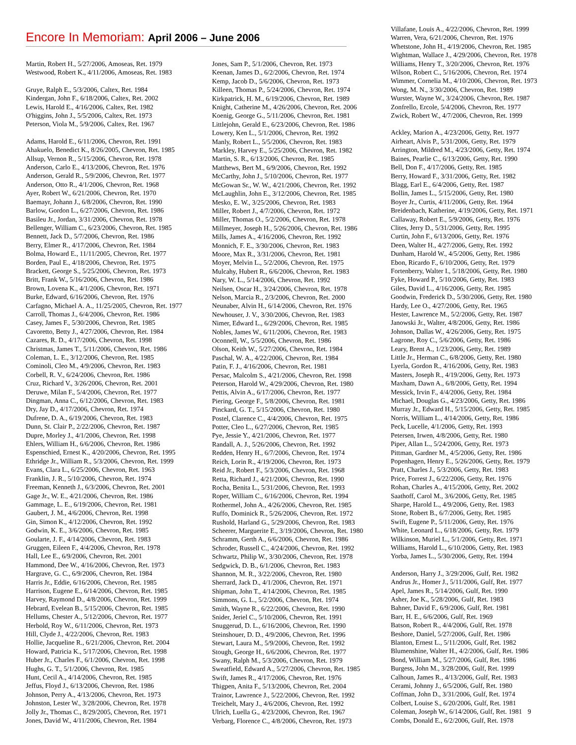Encore In Memoriam: April 2006 – June 2006
Martin, Robert H., 5/27/2006, Amoseas, Ret. 1979
Westwood, Robert K., 4/11/2006, Amoseas, Ret. 1983
Gruye, Ralph E., 5/3/2006, Caltex, Ret. 1984
Kindergan, John F., 6/18/2006, Caltex, Ret. 2002
Lewis, Harold E., 4/16/2006, Caltex, Ret. 1982
O'higgins, John J., 5/5/2006, Caltex, Ret. 1973
Peterson, Viola M., 5/9/2006, Caltex, Ret. 1967
Adams, Harold E., 6/11/2006, Chevron, Ret. 1991
Ahakuelo, Benedict K., 8/26/2005, Chevron, Ret. 1985
Allsup, Vernon R., 5/15/2006, Chevron, Ret. 1978
Anderson, Carlo E., 4/13/2006, Chevron, Ret. 1976
Anderson, Gerald R., 5/9/2006, Chevron, Ret. 1977
Anderson, Otto R., 4/1/2006, Chevron, Ret. 1968
Ayer, Robert W., 6/21/2006, Chevron, Ret. 1970
Baemayr, Johann J., 6/8/2006, Chevron, Ret. 1990
Barlow, Gordon L., 6/27/2006, Chevron, Ret. 1986
Basileu Jr., Jordan, 3/31/2006, Chevron, Ret. 1978
Bellenger, William C., 6/23/2006, Chevron, Ret. 1985
Bennett, Jack D., 5/7/2006, Chevron, Ret. 1986
Berry, Elmer R., 4/17/2006, Chevron, Ret. 1984
Bolma, Howard E., 11/11/2005, Chevron, Ret. 1977
Borden, Paul E., 4/18/2006, Chevron, Ret. 1975
Brackett, George S., 5/25/2006, Chevron, Ret. 1973
Britt, Frank W., 5/16/2006, Chevron, Ret. 1986
Brown, Lovena K., 4/1/2006, Chevron, Ret. 1971
Burke, Edward, 6/16/2006, Chevron, Ret. 1976
Carfagno, Michael A. A., 11/25/2005, Chevron, Ret. 1977
Carroll, Thomas J., 6/4/2006, Chevron, Ret. 1986
Casey, James F., 5/30/2006, Chevron, Ret. 1985
Cavoretto, Betty J., 4/27/2006, Chevron, Ret. 1984
Cazares, R. D., 4/17/2006, Chevron, Ret. 1998
Christmas, James T., 5/11/2006, Chevron, Ret. 1986
Coleman, L. E., 3/12/2006, Chevron, Ret. 1985
Cominoli, Cleo M., 4/9/2006, Chevron, Ret. 1983
Corbell, R. V., 6/24/2006, Chevron, Ret. 1986
Cruz, Richard V., 3/26/2006, Chevron, Ret. 2001
Deruwe, Milan F., 5/4/2006, Chevron, Ret. 1977
Dingman, Anna C., 6/12/2006, Chevron, Ret. 1983
Dry, Jay D., 4/17/2006, Chevron, Ret. 1974
Dufrene, D. A., 6/19/2006, Chevron, Ret. 1983
Dunn, St. Clair P., 2/22/2006, Chevron, Ret. 1987
Dupre, Morley J., 4/1/2006, Chevron, Ret. 1998
Ehlers, William H., 6/6/2006, Chevron, Ret. 1986
Espenschied, Ernest K., 4/20/2006, Chevron, Ret. 1995
Ethridge Jr., William R., 5/3/2006, Chevron, Ret. 1999
Evans, Clara L., 6/25/2006, Chevron, Ret. 1963
Franklin, J. R., 5/10/2006, Chevron, Ret. 1974
Freeman, Kenneth J., 6/3/2006, Chevron, Ret. 2001
Gage Jr., W. E., 4/21/2006, Chevron, Ret. 1986
Gammage, L. E., 6/19/2006, Chevron, Ret. 1981
Gaubert, J. M., 4/6/2006, Chevron, Ret. 1998
Gin, Simon K., 4/12/2006, Chevron, Ret. 1992
Godwin, K. E., 3/6/2006, Chevron, Ret. 1985
Goularte, J. F., 4/14/2006, Chevron, Ret. 1983
Gruggen, Eileen F., 4/4/2006, Chevron, Ret. 1978
Hall, Lee E., 6/9/2006, Chevron, Ret. 2001
Hammond, Dee W., 4/16/2006, Chevron, Ret. 1973
Hargrave, G. C., 6/9/2006, Chevron, Ret. 1984
Harris Jr., Eddie, 6/16/2006, Chevron, Ret. 1985
Harrison, Eugene E., 6/14/2006, Chevron, Ret. 1985
Harvey, Raymond D., 4/8/2006, Chevron, Ret. 1999
Hebrard, Evelean B., 5/15/2006, Chevron, Ret. 1985
Hellums, Chester A., 5/12/2006, Chevron, Ret. 1977
Herbold, Roy W., 6/11/2006, Chevron, Ret. 1973
Hill, Clyde J., 4/22/2006, Chevron, Ret. 1983
Hollie, Jacqueline R., 6/21/2006, Chevron, Ret. 2004
Howard, Patricia K., 5/17/2006, Chevron, Ret. 1998
Huber Jr., Charles F., 6/1/2006, Chevron, Ret. 1998
Hughs, G. T., 5/1/2006, Chevron, Ret. 1985
Hunt, Cecil A., 4/14/2006, Chevron, Ret. 1985
Jeffus, Floyd J., 6/13/2006, Chevron, Ret. 1986
Johnson, Perry A., 4/13/2006, Chevron, Ret. 1973
Johnston, Lester W., 3/28/2006, Chevron, Ret. 1978
Jolly Jr., Thomas C., 8/29/2005, Chevron, Ret. 1971
Jones, David W., 4/11/2006, Chevron, Ret. 1984
Jones, Sam P., 5/1/2006, Chevron, Ret. 1973
Keenan, James D., 6/2/2006, Chevron, Ret. 1974
Kemp, Jacob D., 5/6/2006, Chevron, Ret. 1973
Killeen, Thomas P., 5/24/2006, Chevron, Ret. 1974
Kirkpatrick, H. M., 6/19/2006, Chevron, Ret. 1989
Knight, Catherine M., 4/26/2006, Chevron, Ret. 2006
Koenig, George G., 5/11/2006, Chevron, Ret. 1981
Littlejohn, Gerald E., 6/23/2006, Chevron, Ret. 1986
Lowery, Ken L., 5/1/2006, Chevron, Ret. 1992
Manly, Robert L., 5/5/2006, Chevron, Ret. 1983
Markley, Harvey E., 5/25/2006, Chevron, Ret. 1982
Martin, S. R., 6/13/2006, Chevron, Ret. 1985
Matthews, Bert M., 6/9/2006, Chevron, Ret. 1992
McCarthy, John J., 5/10/2006, Chevron, Ret. 1977
McGowan Sr., W. W., 4/21/2006, Chevron, Ret. 1992
McLaughlin, John E., 3/12/2006, Chevron, Ret. 1985
Mesko, E. W., 3/25/2006, Chevron, Ret. 1983
Miller, Robert J., 4/7/2006, Chevron, Ret. 1972
Miller, Thomas O., 5/2/2006, Chevron, Ret. 1978
Millmeyer, Joseph H., 5/26/2006, Chevron, Ret. 1986
Mills, James A., 4/16/2006, Chevron, Ret. 1992
Monnich, F. E., 3/30/2006, Chevron, Ret. 1983
Moore, Max R., 3/31/2006, Chevron, Ret. 1981
Moyer, Melvin L., 5/2/2006, Chevron, Ret. 1975
Mulcahy, Hubert R., 6/6/2006, Chevron, Ret. 1983
Nary, W. L., 5/14/2006, Chevron, Ret. 1992
Neilsen, Oscar H., 3/24/2006, Chevron, Ret. 1978
Nelson, Marcia R., 2/3/2006, Chevron, Ret. 2000
Neunaber, Alvin H., 6/14/2006, Chevron, Ret. 1976
Newhouser, J. V., 3/30/2006, Chevron, Ret. 1983
Nimer, Edward L., 6/29/2006, Chevron, Ret. 1985
Nobles, James W., 6/11/2006, Chevron, Ret. 1983
Oconnell, W., 5/5/2006, Chevron, Ret. 1986
Olson, Keith W., 5/27/2006, Chevron, Ret. 1984
Paschal, W. A., 4/22/2006, Chevron, Ret. 1984
Patin, F. J., 4/16/2006, Chevron, Ret. 1981
Persac, Malcolm S., 4/21/2006, Chevron, Ret. 1998
Peterson, Harold W., 4/29/2006, Chevron, Ret. 1980
Pettis, Alvin A., 6/17/2006, Chevron, Ret. 1977
Piering, George F., 5/8/2006, Chevron, Ret. 1981
Pinckard, G. T., 5/15/2006, Chevron, Ret. 1980
Postel, Clarence C., 4/4/2006, Chevron, Ret. 1975
Potter, Cleo L., 6/27/2006, Chevron, Ret. 1985
Pye, Jessie Y., 4/21/2006, Chevron, Ret. 1977
Randall, A. J., 5/26/2006, Chevron, Ret. 1992
Redden, Henry H., 6/7/2006, Chevron, Ret. 1974
Reich, Lorin R., 4/19/2006, Chevron, Ret. 1973
Reid Jr., Robert F., 5/3/2006, Chevron, Ret. 1968
Retta, Richard J., 4/21/2006, Chevron, Ret. 1990
Rocha, Benita L., 5/31/2006, Chevron, Ret. 1993
Roper, William C., 6/16/2006, Chevron, Ret. 1994
Rothermel, John A., 4/26/2006, Chevron, Ret. 1985
Ruffo, Dominick R., 5/26/2006, Chevron, Ret. 1972
Rushold, Harland G., 5/29/2006, Chevron, Ret. 1983
Scheerer, Marguerite E., 3/19/2006, Chevron, Ret. 1980
Schramm, Gerth A., 6/6/2006, Chevron, Ret. 1986
Schroder, Russell C., 4/24/2006, Chevron, Ret. 1992
Schwartz, Philip W., 3/30/2006, Chevron, Ret. 1978
Sedgwick, D. B., 6/1/2006, Chevron, Ret. 1983
Shannon, M. R., 3/22/2006, Chevron, Ret. 1980
Sherrard, Jack D., 4/1/2006, Chevron, Ret. 1971
Shipman, John T., 4/14/2006, Chevron, Ret. 1985
Simmons, G. L., 5/2/2006, Chevron, Ret. 1974
Smith, Wayne R., 6/22/2006, Chevron, Ret. 1990
Snider, Jeriel C., 5/10/2006, Chevron, Ret. 1991
Snuggerud, D. L., 6/16/2006, Chevron, Ret. 1990
Steinshouer, D. D., 4/9/2006, Chevron, Ret. 1996
Stewart, Laura M., 5/9/2006, Chevron, Ret. 1992
Stough, George H., 6/6/2006, Chevron, Ret. 1977
Swany, Ralph M., 5/3/2006, Chevron, Ret. 1979
Sweatfield, Edward A., 5/27/2006, Chevron, Ret. 1985
Swift, James R., 4/17/2006, Chevron, Ret. 1976
Thigpen, Anita F., 5/13/2006, Chevron, Ret. 2004
Trainor, Lawrence J., 5/22/2006, Chevron, Ret. 1992
Treichelt, Mary J., 4/6/2006, Chevron, Ret. 1992
Ulrich, Luella G., 4/23/2006, Chevron, Ret. 1967
Verbarg, Florence C., 4/8/2006, Chevron, Ret. 1973
Villafane, Louis A., 4/22/2006, Chevron, Ret. 1999
Warren, Vera, 6/21/2006, Chevron, Ret. 1976
Whetstone, John H., 4/19/2006, Chevron, Ret. 1985
Wightman, Wallace J., 4/29/2006, Chevron, Ret. 1978
Williams, Henry T., 3/20/2006, Chevron, Ret. 1976
Wilson, Robert C., 5/16/2006, Chevron, Ret. 1974
Wimmer, Cornelia M., 4/10/2006, Chevron, Ret. 1973
Wong, M. N., 3/30/2006, Chevron, Ret. 1989
Wurster, Wayne W., 3/24/2006, Chevron, Ret. 1987
Zonfrello, Ercole, 5/4/2006, Chevron, Ret. 1977
Zwick, Robert W., 4/7/2006, Chevron, Ret. 1999
Ackley, Marion A., 4/23/2006, Getty, Ret. 1977
Airheart, Alvis P., 5/31/2006, Getty, Ret. 1979
Arrington, Mildred M., 4/23/2006, Getty, Ret. 1974
Baines, Pearlie C., 6/13/2006, Getty, Ret. 1990
Bell, Don F., 4/17/2006, Getty, Ret. 1985
Berry, Howard F., 3/31/2006, Getty, Ret. 1982
Blagg, Earl E., 6/4/2006, Getty, Ret. 1987
Bollin, James L., 5/15/2006, Getty, Ret. 1980
Boyer Jr., Curtis, 4/11/2006, Getty, Ret. 1964
Breidenbach, Katherine, 4/19/2006, Getty, Ret. 1971
Callaway, Robert E., 5/9/2006, Getty, Ret. 1976
Clites, Jerry D., 5/31/2006, Getty, Ret. 1995
Curtin, John F., 6/13/2006, Getty, Ret. 1976
Deen, Walter H., 4/27/2006, Getty, Ret. 1992
Dunham, Harold W., 4/5/2006, Getty, Ret. 1986
Ebon, Ricardo F., 6/10/2006, Getty, Ret. 1979
Fortenberry, Walter I., 5/18/2006, Getty, Ret. 1980
Fyke, Howard P., 5/10/2006, Getty, Ret. 1983
Giles, David L., 4/16/2006, Getty, Ret. 1985
Goodwin, Frederick D., 5/30/2006, Getty, Ret. 1980
Hardy, Lee O., 4/27/2006, Getty, Ret. 1965
Hester, Lawrence M., 5/2/2006, Getty, Ret. 1987
Janowski Jr., Walter, 4/8/2006, Getty, Ret. 1986
Johnson, Dallas W., 4/26/2006, Getty, Ret. 1975
Lagrone, Roy C., 5/6/2006, Getty, Ret. 1986
Leary, Brent A., 1/23/2006, Getty, Ret. 1989
Little Jr., Herman C., 6/8/2006, Getty, Ret. 1980
Lyerla, Gordon R., 4/16/2006, Getty, Ret. 1983
Masters, Joseph R., 4/19/2006, Getty, Ret. 1973
Maxham, Dawn A., 6/8/2006, Getty, Ret. 1994
Messick, Irvin F., 4/4/2006, Getty, Ret. 1984
Michael, Douglas G., 4/23/2006, Getty, Ret. 1986
Murray Jr., Edward H., 5/15/2006, Getty, Ret. 1985
Norris, William L., 4/14/2006, Getty, Ret. 1986
Peck, Lucelle, 4/1/2006, Getty, Ret. 1993
Petersen, Irwen, 4/8/2006, Getty, Ret. 1980
Piper, Allan L., 5/24/2006, Getty, Ret. 1973
Pittman, Gardner M., 4/5/2006, Getty, Ret. 1986
Popenhagen, Henry E., 5/26/2006, Getty, Ret. 1979
Pratt, Charles J., 5/3/2006, Getty, Ret. 1983
Price, Forrest J., 6/22/2006, Getty, Ret. 1976
Rohan, Charles A., 4/15/2006, Getty, Ret. 2002
Saathoff, Carol M., 3/6/2006, Getty, Ret. 1985
Sharpe, Harold L., 4/9/2006, Getty, Ret. 1983
Stone, Robert B., 6/7/2006, Getty, Ret. 1985
Swift, Eugene P., 5/11/2006, Getty, Ret. 1976
White, Leonard L., 6/18/2006, Getty, Ret. 1979
Wilkinson, Muriel L., 5/1/2006, Getty, Ret. 1971
Williams, Harold L., 6/10/2006, Getty, Ret. 1983
Yorba, James L., 5/30/2006, Getty, Ret. 1994
Anderson, Harry J., 3/29/2006, Gulf, Ret. 1982
Andrus Jr., Homer J., 5/11/2006, Gulf, Ret. 1977
Apel, James R., 5/14/2006, Gulf, Ret. 1990
Asher, Joe K., 5/28/2006, Gulf, Ret. 1983
Bahner, David F., 6/9/2006, Gulf, Ret. 1981
Barr, H. E., 6/6/2006, Gulf, Ret. 1969
Batson, Robert R., 4/4/2006, Gulf, Ret. 1978
Beshore, Daniel, 5/27/2006, Gulf, Ret. 1986
Blanton, Ernest L., 5/11/2006, Gulf, Ret. 1982
Blumenshine, Walter H., 4/2/2006, Gulf, Ret. 1986
Bond, William M., 5/27/2006, Gulf, Ret. 1986
Burgess, John M., 3/28/2006, Gulf, Ret. 1999
Calhoun, James R., 4/13/2006, Gulf, Ret. 1983
Cerami, Johnny J., 6/5/2006, Gulf, Ret. 1980
Coffman, John D., 3/31/2006, Gulf, Ret. 1974
Colbert, Louise S., 6/20/2006, Gulf, Ret. 1981
Coleman, Joseph W., 6/14/2006, Gulf, Ret. 1981 9
Combs, Donald E., 6/2/2006, Gulf, Ret. 1978